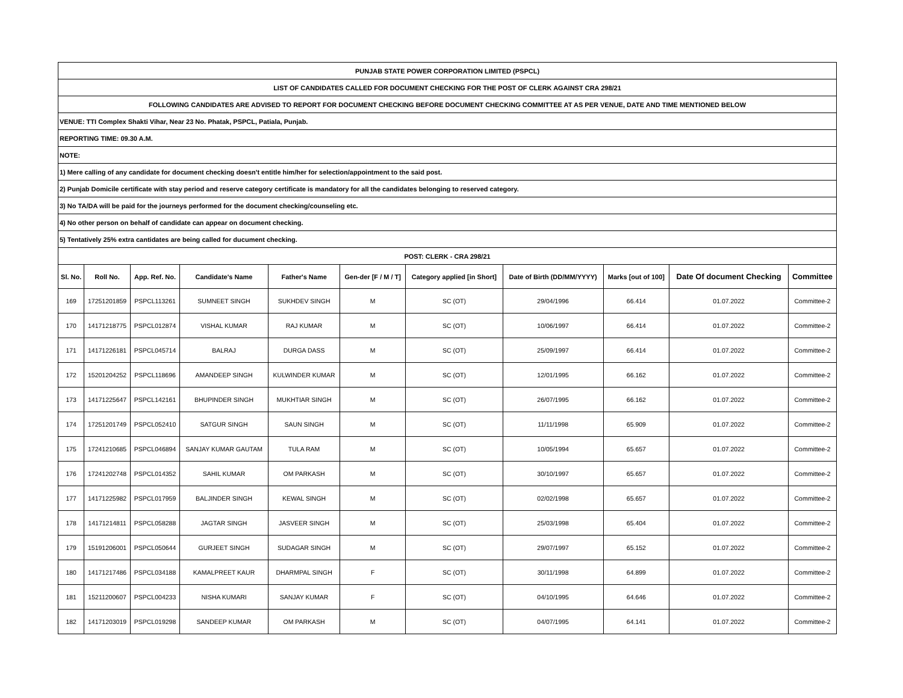| PUNJAB STATE POWER CORPORATION LIMITED (PSPCL) | | | | | | | | | | |
| LIST OF CANDIDATES CALLED FOR DOCUMENT CHECKING FOR THE POST OF CLERK AGAINST CRA 298/21 | | | | | | | | | | |
| FOLLOWING CANDIDATES ARE ADVISED TO REPORT FOR DOCUMENT CHECKING BEFORE DOCUMENT CHECKING COMMITTEE AT AS PER VENUE, DATE AND TIME MENTIONED BELOW | | | | | | | | | | |
| VENUE: TTI Complex Shakti Vihar, Near 23 No. Phatak, PSPCL, Patiala, Punjab. | | | | | | | | | | |
| REPORTING TIME: 09.30 A.M. | | | | | | | | | | |
| NOTE: | | | | | | | | | | |
| 1) Mere calling of any candidate for document checking doesn't entitle him/her for selection/appointment to the said post. | | | | | | | | | | |
| 2) Punjab Domicile certificate with stay period and reserve category certificate is mandatory for all the candidates belonging to reserved category. | | | | | | | | | | |
| 3) No TA/DA will be paid for the journeys performed for the document checking/counseling etc. | | | | | | | | | | |
| 4) No other person on behalf of candidate can appear on document checking. | | | | | | | | | | |
| 5) Tentatively 25% extra cantidates are being called for ducument checking. | | | | | | | | | | |
| POST: CLERK - CRA 298/21 | | | | | | | | | | |
| Sl. No. | Roll No. | App. Ref. No. | Candidate's Name | Father's Name | Gen-der [F / M / T] | Category applied [in Short] | Date of Birth (DD/MM/YYYY) | Marks [out of 100] | Date Of document Checking | Committee |
| 169 | 17251201859 | PSPCL113261 | SUMNEET SINGH | SUKHDEV SINGH | M | SC (OT) | 29/04/1996 | 66.414 | 01.07.2022 | Committee-2 |
| 170 | 14171218775 | PSPCL012874 | VISHAL KUMAR | RAJ KUMAR | M | SC (OT) | 10/06/1997 | 66.414 | 01.07.2022 | Committee-2 |
| 171 | 14171226181 | PSPCL045714 | BALRAJ | DURGA DASS | M | SC (OT) | 25/09/1997 | 66.414 | 01.07.2022 | Committee-2 |
| 172 | 15201204252 | PSPCL118696 | AMANDEEP SINGH | KULWINDER KUMAR | M | SC (OT) | 12/01/1995 | 66.162 | 01.07.2022 | Committee-2 |
| 173 | 14171225647 | PSPCL142161 | BHUPINDER SINGH | MUKHTIAR SINGH | M | SC (OT) | 26/07/1995 | 66.162 | 01.07.2022 | Committee-2 |
| 174 | 17251201749 | PSPCL052410 | SATGUR SINGH | SAUN SINGH | M | SC (OT) | 11/11/1998 | 65.909 | 01.07.2022 | Committee-2 |
| 175 | 17241210685 | PSPCL046894 | SANJAY KUMAR GAUTAM | TULA RAM | M | SC (OT) | 10/05/1994 | 65.657 | 01.07.2022 | Committee-2 |
| 176 | 17241202748 | PSPCL014352 | SAHIL KUMAR | OM PARKASH | M | SC (OT) | 30/10/1997 | 65.657 | 01.07.2022 | Committee-2 |
| 177 | 14171225982 | PSPCL017959 | BALJINDER SINGH | KEWAL SINGH | M | SC (OT) | 02/02/1998 | 65.657 | 01.07.2022 | Committee-2 |
| 178 | 14171214811 | PSPCL058288 | JAGTAR SINGH | JASVEER SINGH | M | SC (OT) | 25/03/1998 | 65.404 | 01.07.2022 | Committee-2 |
| 179 | 15191206001 | PSPCL050644 | GURJEET SINGH | SUDAGAR SINGH | M | SC (OT) | 29/07/1997 | 65.152 | 01.07.2022 | Committee-2 |
| 180 | 14171217486 | PSPCL034188 | KAMALPREET KAUR | DHARMPAL SINGH | F | SC (OT) | 30/11/1998 | 64.899 | 01.07.2022 | Committee-2 |
| 181 | 15211200607 | PSPCL004233 | NISHA KUMARI | SANJAY KUMAR | F | SC (OT) | 04/10/1995 | 64.646 | 01.07.2022 | Committee-2 |
| 182 | 14171203019 | PSPCL019298 | SANDEEP KUMAR | OM PARKASH | M | SC (OT) | 04/07/1995 | 64.141 | 01.07.2022 | Committee-2 |